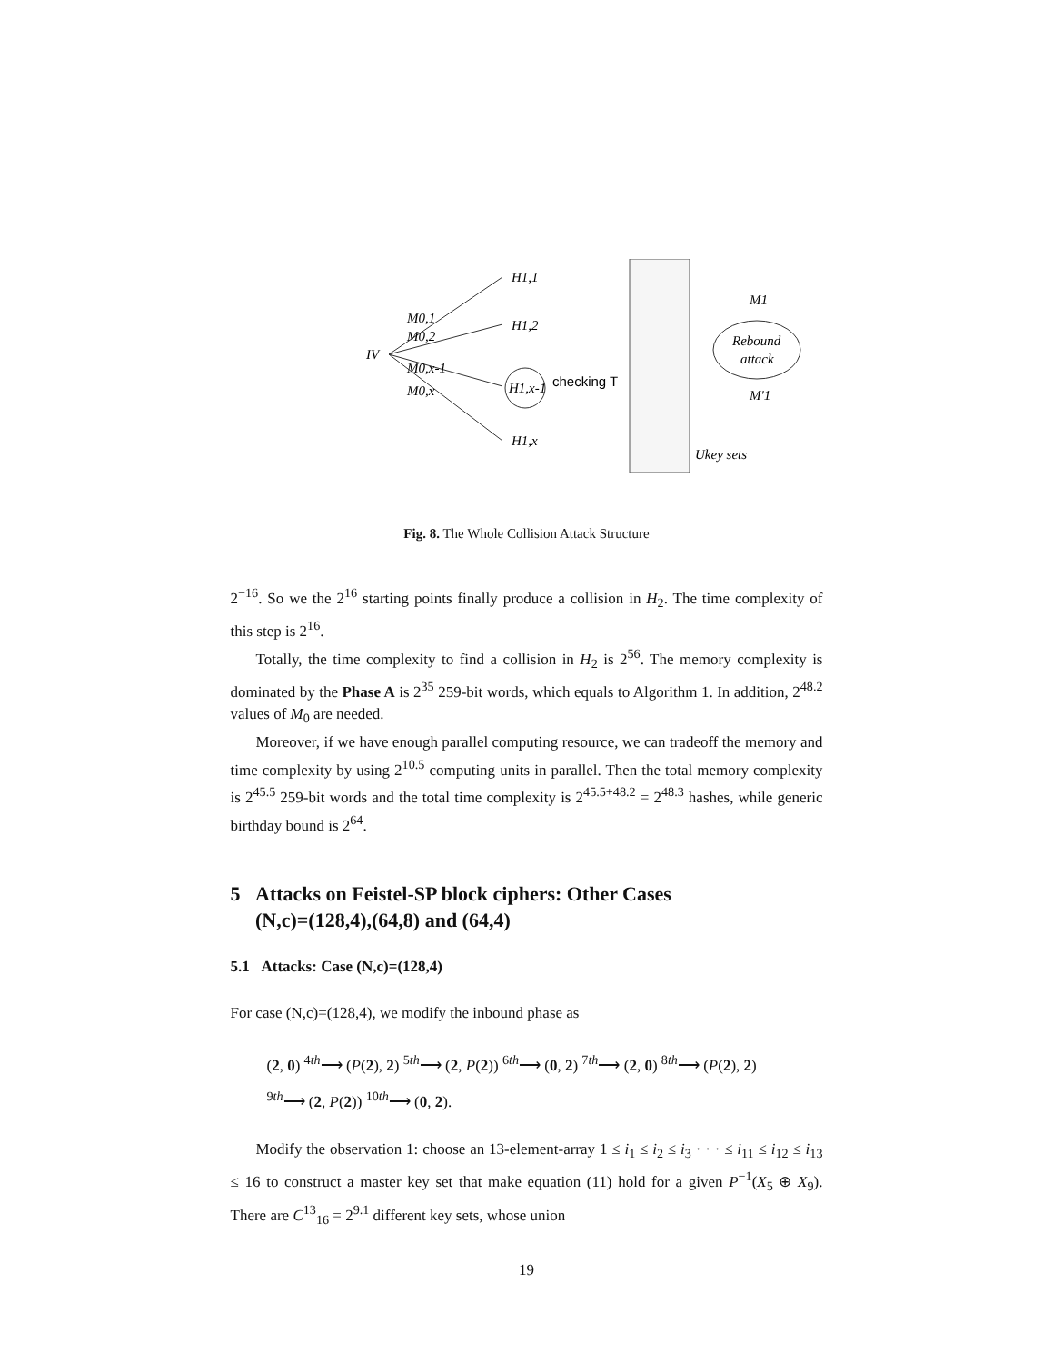IV
M0,1
M0,2
M0,x-1
M0,x
H1,1
H1,2
H1,x-1
H1,x
checking T
Ukey sets
Rebound
attack
M1
M′1
Fig. 8. The Whole Collision Attack Structure
2<sup>−16</sup>. So we the 2<sup>16</sup> starting points finally produce a collision in H<sub>2</sub>. The time complexity of this step is 2<sup>16</sup>.
Totally, the time complexity to find a collision in H<sub>2</sub> is 2<sup>56</sup>. The memory complexity is dominated by the Phase A is 2<sup>35</sup> 259-bit words, which equals to Algorithm 1. In addition, 2<sup>48.2</sup> values of M<sub>0</sub> are needed.
Moreover, if we have enough parallel computing resource, we can tradeoff the memory and time complexity by using 2<sup>10.5</sup> computing units in parallel. Then the total memory complexity is 2<sup>45.5</sup> 259-bit words and the total time complexity is 2<sup>45.5+48.2</sup> = 2<sup>48.3</sup> hashes, while generic birthday bound is 2<sup>64</sup>.
5 Attacks on Feistel-SP block ciphers: Other Cases
(N,c)=(128,4),(64,8) and (64,4)
5.1 Attacks: Case (N,c)=(128,4)
For case (N,c)=(128,4), we modify the inbound phase as
(2, 0) <sup>4th</sup>⟶ (P(2), 2) <sup>5th</sup>⟶ (2, P(2)) <sup>6th</sup>⟶ (0, 2) <sup>7th</sup>⟶ (2, 0) <sup>8th</sup>⟶ (P(2), 2)
<sup>9th</sup>⟶ (2, P(2)) <sup>10th</sup>⟶ (0, 2).
Modify the observation 1: choose an 13-element-array 1 ≤ i<sub>1</sub> ≤ i<sub>2</sub> ≤ i<sub>3</sub> · · · ≤ i<sub>11</sub> ≤ i<sub>12</sub> ≤ i<sub>13</sub> ≤ 16 to construct a master key set that make equation (11) hold for a given P<sup>−1</sup>(X<sub>5</sub> ⊕ X<sub>9</sub>). There are C<sup>13</sup><sub>16</sub> = 2<sup>9.1</sup> different key sets, whose union
19